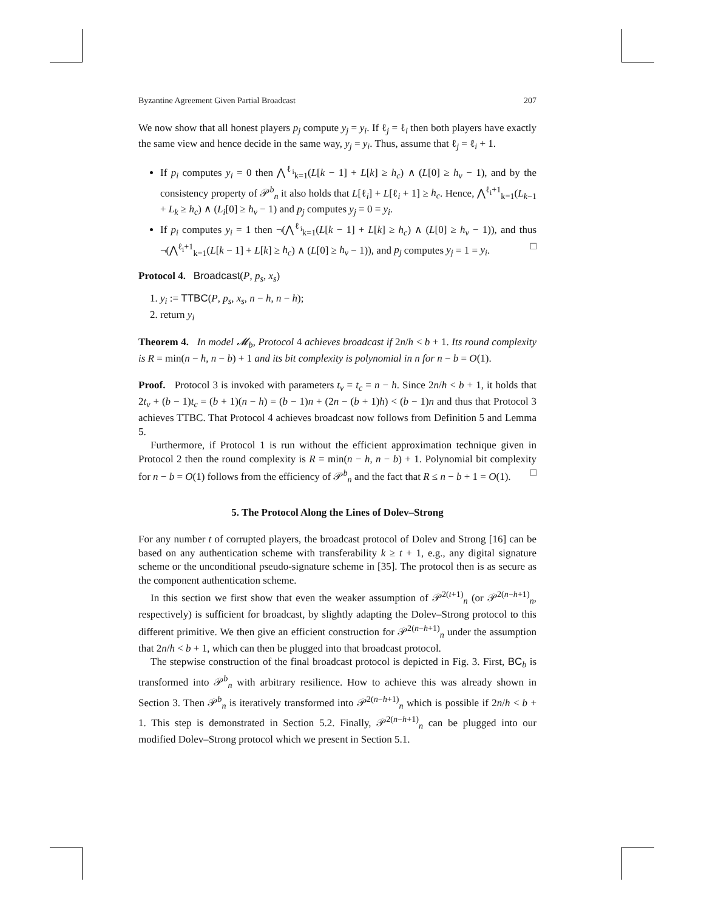Byzantine Agreement Given Partial Broadcast 207
We now show that all honest players p<sub>j</sub> compute y<sub>j</sub> = y<sub>i</sub>. If ℓ<sub>j</sub> = ℓ<sub>i</sub> then both players have exactly the same view and hence decide in the same way, y<sub>j</sub> = y<sub>i</sub>. Thus, assume that ℓ<sub>j</sub> = ℓ<sub>i</sub> + 1.
If p<sub>i</sub> computes y<sub>i</sub> = 0 then ⋀<sup>ℓ<sub>i</sub></sup><sub>k=1</sub>(L[k − 1] + L[k] ≥ h<sub>c</sub>) ∧ (L[0] ≥ h<sub>v</sub> − 1), and by the consistency property of 𝒫<sup>b</sup><sub>n</sub> it also holds that L[ℓ<sub>i</sub>] + L[ℓ<sub>i</sub> + 1] ≥ h<sub>c</sub>. Hence, ⋀<sup>ℓ<sub>i</sub>+1</sup><sub>k=1</sub>(L<sub>k−1</sub> + L<sub>k</sub> ≥ h<sub>c</sub>) ∧ (L<sub>i</sub>[0] ≥ h<sub>v</sub> − 1) and p<sub>j</sub> computes y<sub>j</sub> = 0 = y<sub>i</sub>.
If p<sub>i</sub> computes y<sub>i</sub> = 1 then ¬(⋀<sup>ℓ<sub>i</sub></sup><sub>k=1</sub>(L[k − 1] + L[k] ≥ h<sub>c</sub>) ∧ (L[0] ≥ h<sub>v</sub> − 1)), and thus ¬(⋀<sup>ℓ<sub>i</sub>+1</sup><sub>k=1</sub>(L[k − 1] + L[k] ≥ h<sub>c</sub>) ∧ (L[0] ≥ h<sub>v</sub> − 1)), and p<sub>j</sub> computes y<sub>j</sub> = 1 = y<sub>i</sub>. □
Protocol 4. Broadcast(P, p<sub>s</sub>, x<sub>s</sub>)
1. y<sub>i</sub> := TTBC(P, p<sub>s</sub>, x<sub>s</sub>, n − h, n − h);
2. return y<sub>i</sub>
Theorem 4. In model 𝓜<sub>b</sub>, Protocol 4 achieves broadcast if 2n/h < b + 1. Its round complexity is R = min(n − h, n − b) + 1 and its bit complexity is polynomial in n for n − b = O(1).
Proof. Protocol 3 is invoked with parameters t<sub>v</sub> = t<sub>c</sub> = n − h. Since 2n/h < b + 1, it holds that 2t<sub>v</sub> + (b − 1)t<sub>c</sub> = (b + 1)(n − h) = (b − 1)n + (2n − (b + 1)h) < (b − 1)n and thus that Protocol 3 achieves TTBC. That Protocol 4 achieves broadcast now follows from Definition 5 and Lemma 5.
Furthermore, if Protocol 1 is run without the efficient approximation technique given in Protocol 2 then the round complexity is R = min(n − h, n − b) + 1. Polynomial bit complexity for n − b = O(1) follows from the efficiency of 𝒫<sup>b</sup><sub>n</sub> and the fact that R ≤ n − b + 1 = O(1). □
5. The Protocol Along the Lines of Dolev–Strong
For any number t of corrupted players, the broadcast protocol of Dolev and Strong [16] can be based on any authentication scheme with transferability k ≥ t + 1, e.g., any digital signature scheme or the unconditional pseudo-signature scheme in [35]. The protocol then is as secure as the component authentication scheme.
In this section we first show that even the weaker assumption of 𝒫<sup>2(t+1)</sup><sub>n</sub> (or 𝒫<sup>2(n−h+1)</sup><sub>n</sub>, respectively) is sufficient for broadcast, by slightly adapting the Dolev–Strong protocol to this different primitive. We then give an efficient construction for 𝒫<sup>2(n−h+1)</sup><sub>n</sub> under the assumption that 2n/h < b + 1, which can then be plugged into that broadcast protocol.
The stepwise construction of the final broadcast protocol is depicted in Fig. 3. First, BC<sub>b</sub> is transformed into 𝒫<sup>b</sup><sub>n</sub> with arbitrary resilience. How to achieve this was already shown in Section 3. Then 𝒫<sup>b</sup><sub>n</sub> is iteratively transformed into 𝒫<sup>2(n−h+1)</sup><sub>n</sub> which is possible if 2n/h < b + 1. This step is demonstrated in Section 5.2. Finally, 𝒫<sup>2(n−h+1)</sup><sub>n</sub> can be plugged into our modified Dolev–Strong protocol which we present in Section 5.1.